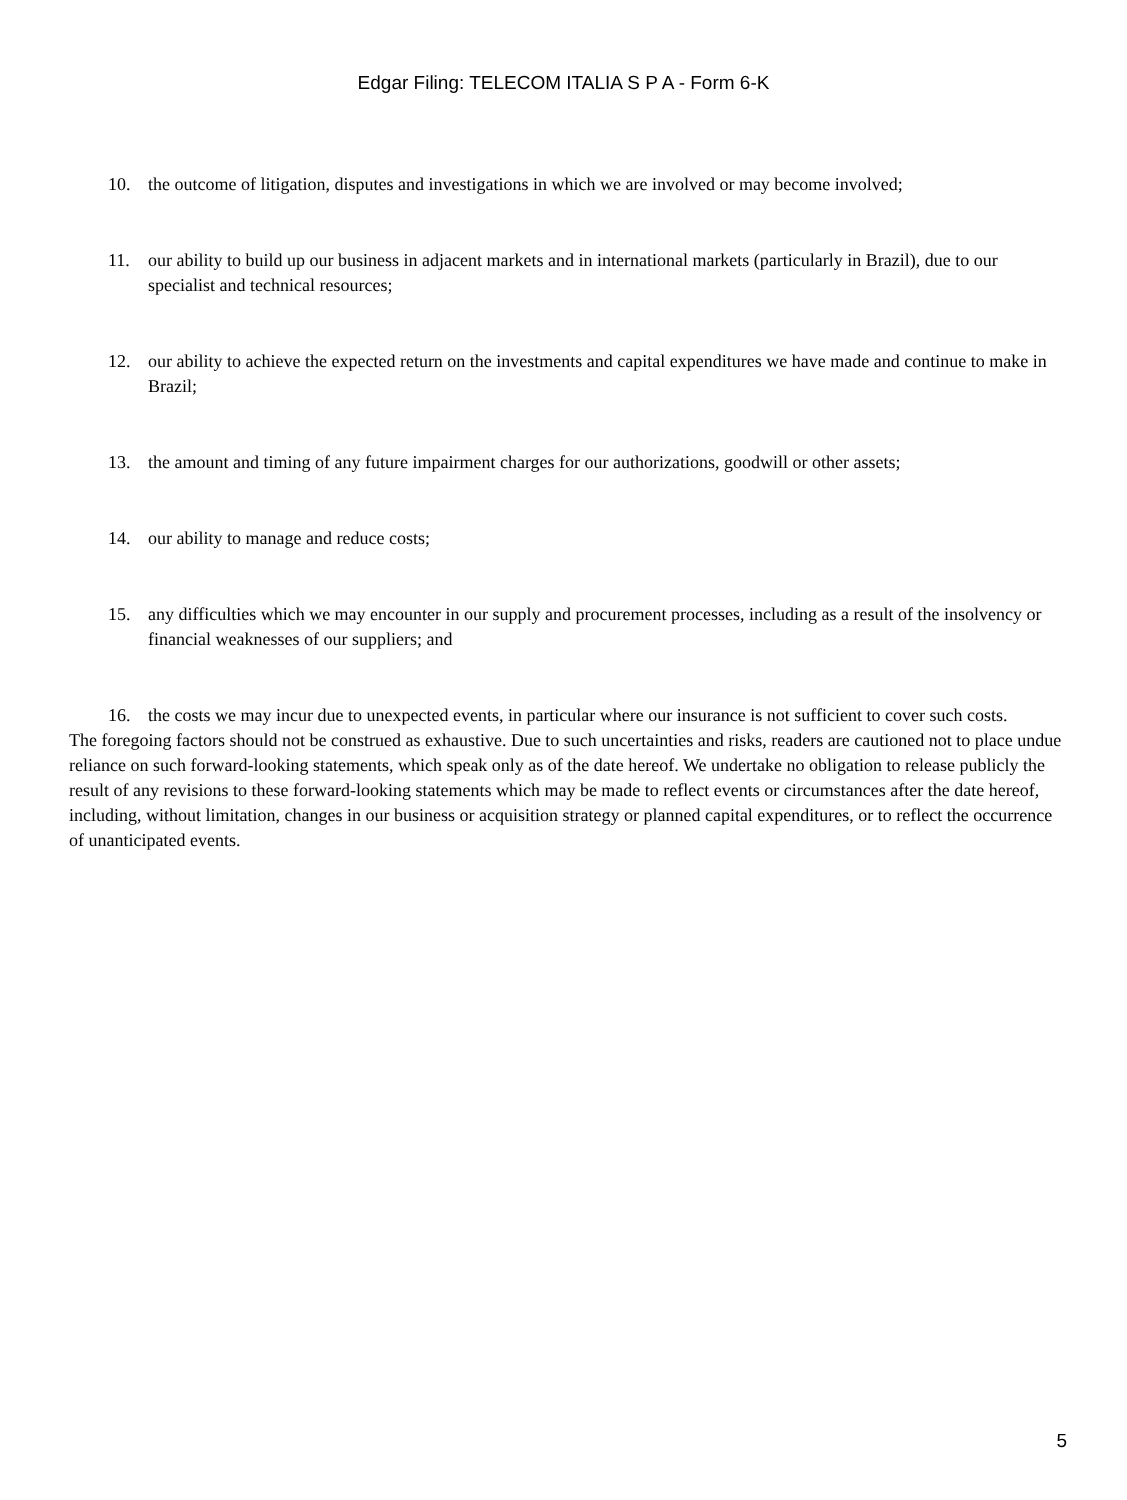Edgar Filing: TELECOM ITALIA S P A - Form 6-K
10. the outcome of litigation, disputes and investigations in which we are involved or may become involved;
11. our ability to build up our business in adjacent markets and in international markets (particularly in Brazil), due to our specialist and technical resources;
12. our ability to achieve the expected return on the investments and capital expenditures we have made and continue to make in Brazil;
13. the amount and timing of any future impairment charges for our authorizations, goodwill or other assets;
14. our ability to manage and reduce costs;
15. any difficulties which we may encounter in our supply and procurement processes, including as a result of the insolvency or financial weaknesses of our suppliers; and
16. the costs we may incur due to unexpected events, in particular where our insurance is not sufficient to cover such costs.
The foregoing factors should not be construed as exhaustive. Due to such uncertainties and risks, readers are cautioned not to place undue reliance on such forward-looking statements, which speak only as of the date hereof. We undertake no obligation to release publicly the result of any revisions to these forward-looking statements which may be made to reflect events or circumstances after the date hereof, including, without limitation, changes in our business or acquisition strategy or planned capital expenditures, or to reflect the occurrence of unanticipated events.
5